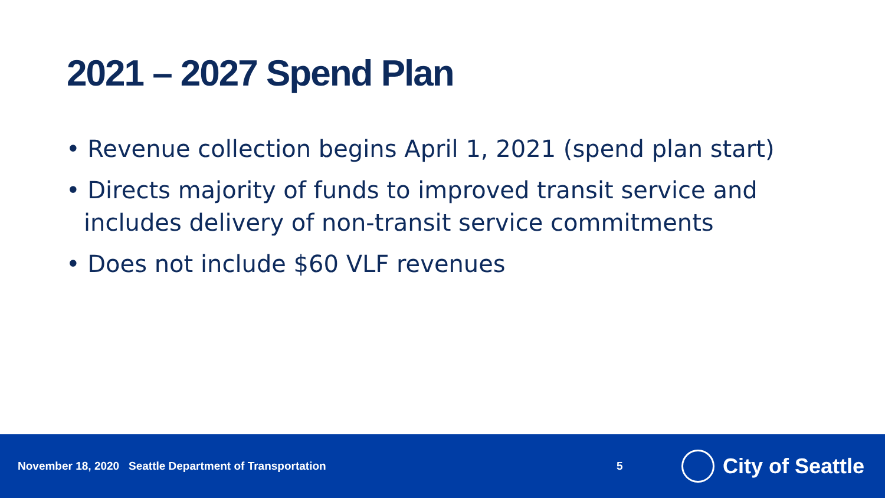2021 – 2027 Spend Plan
• Revenue collection begins April 1, 2021 (spend plan start)
• Directs majority of funds to improved transit service and includes delivery of non-transit service commitments
• Does not include $60 VLF revenues
November 18, 2020 Seattle Department of Transportation 5
City of Seattle